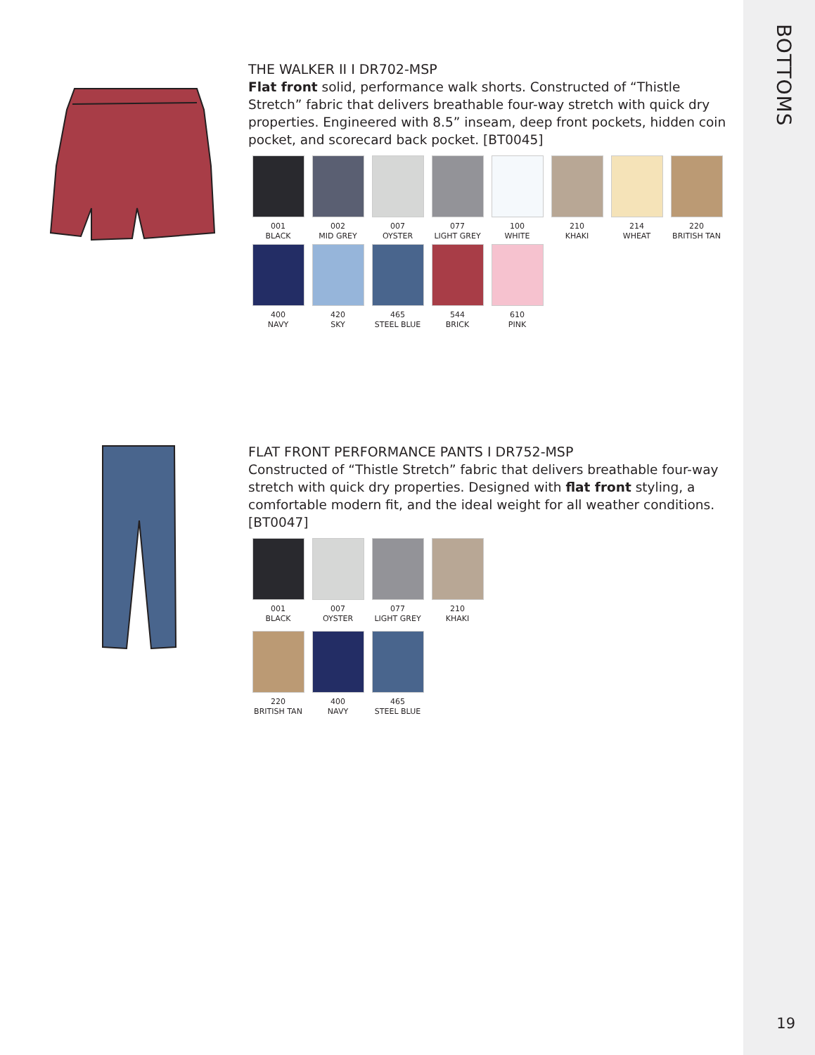BOTTOMS
19
THE WALKER II I DR702-MSP
Flat front solid, performance walk shorts. Constructed of “Thistle Stretch” fabric that delivers breathable four-way stretch with quick dry properties. Engineered with 8.5” inseam, deep front pockets, hidden coin pocket, and scorecard back pocket. [BT0045]
001
BLACK
002
MID GREY
007
OYSTER
077
LIGHT GREY
100
WHITE
210
KHAKI
214
WHEAT
220
BRITISH TAN
400
NAVY
420
SKY
465
STEEL BLUE
544
BRICK
610
PINK
FLAT FRONT PERFORMANCE PANTS I DR752-MSP
Constructed of “Thistle Stretch” fabric that delivers breathable four-way stretch with quick dry properties. Designed with flat front styling, a comfortable modern fit, and the ideal weight for all weather conditions. [BT0047]
001
BLACK
007
OYSTER
077
LIGHT GREY
210
KHAKI
220
BRITISH TAN
400
NAVY
465
STEEL BLUE